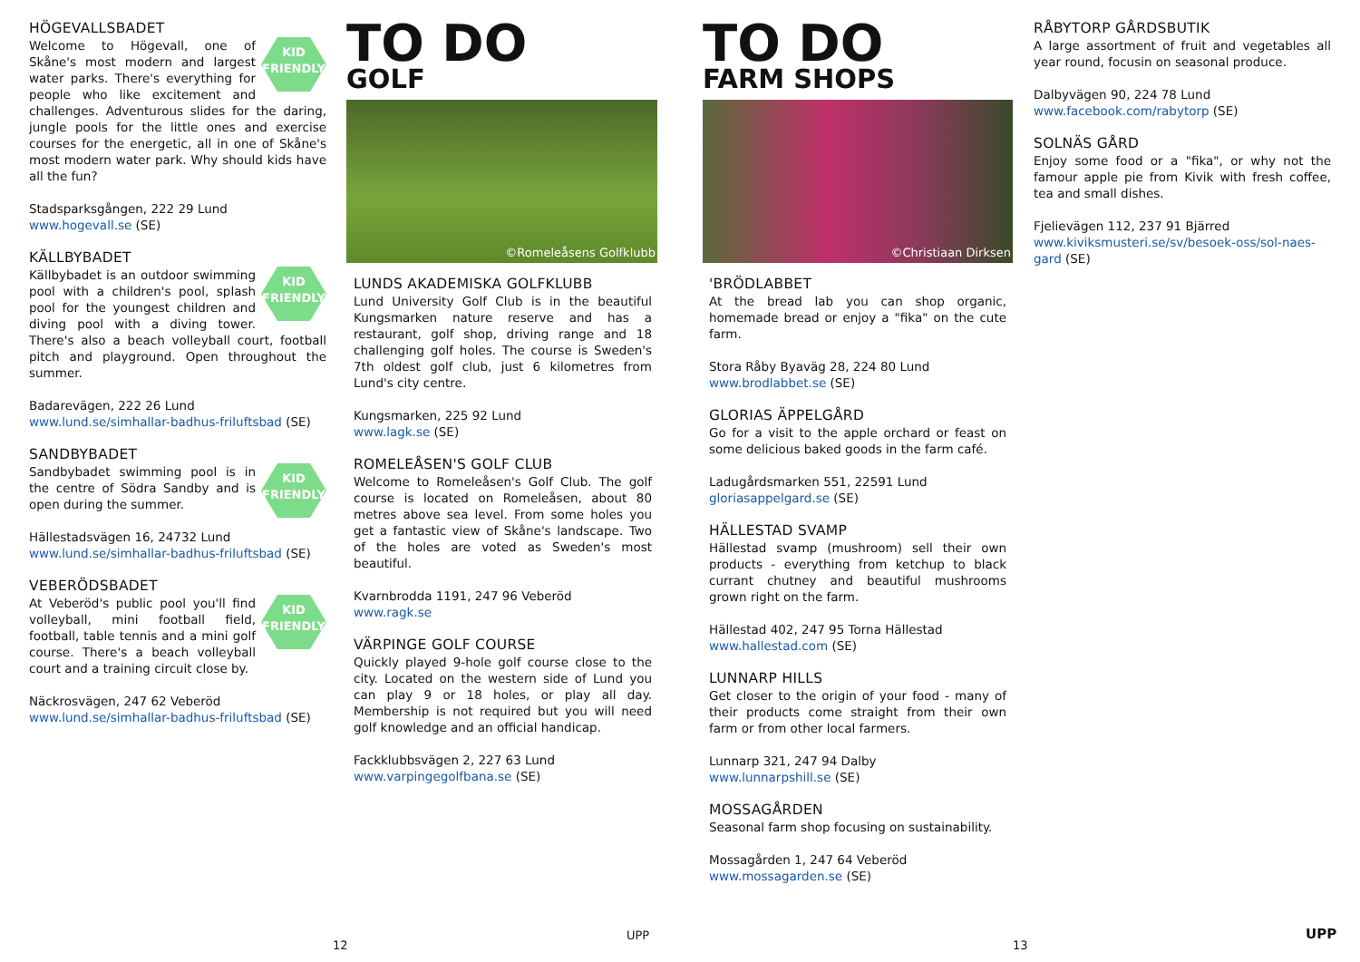HÖGEVALLSBADET
KID
FRIENDLY
Welcome to Högevall, one of Skåne's most modern and largest water parks. There's everything for people who like excitement and challenges. Adventurous slides for the daring, jungle pools for the little ones and exercise courses for the energetic, all in one of Skåne's most modern water park. Why should kids have all the fun?
Stadsparksgången, 222 29 Lund
www.hogevall.se (SE)
KÄLLBYBADET
KID
FRIENDLY
Källbybadet is an outdoor swimming pool with a children's pool, splash pool for the youngest children and diving pool with a diving tower. There's also a beach volleyball court, football pitch and playground. Open throughout the summer.
Badarevägen, 222 26 Lund
www.lund.se/simhallar-badhus-friluftsbad (SE)
SANDBYBADET
KID
FRIENDLY
Sandbybadet swimming pool is in the centre of Södra Sandby and is open during the summer.
Hällestadsvägen 16, 24732 Lund
www.lund.se/simhallar-badhus-friluftsbad (SE)
VEBERÖDSBADET
KID
FRIENDLY
At Veberöd's public pool you'll find volleyball, mini football field, football, table tennis and a mini golf course. There's a beach volleyball court and a training circuit close by.
Näckrosvägen, 247 62 Veberöd
www.lund.se/simhallar-badhus-friluftsbad (SE)
TO DO
GOLF
©Romeleåsens Golfklubb
LUNDS AKADEMISKA GOLFKLUBB
Lund University Golf Club is in the beautiful Kungsmarken nature reserve and has a restaurant, golf shop, driving range and 18 challenging golf holes. The course is Sweden's 7th oldest golf club, just 6 kilometres from Lund's city centre.
Kungsmarken, 225 92 Lund
www.lagk.se (SE)
ROMELEÅSEN'S GOLF CLUB
Welcome to Romeleåsen's Golf Club. The golf course is located on Romeleåsen, about 80 metres above sea level. From some holes you get a fantastic view of Skåne's landscape. Two of the holes are voted as Sweden's most beautiful.
Kvarnbrodda 1191, 247 96 Veberöd
www.ragk.se
VÄRPINGE GOLF COURSE
Quickly played 9-hole golf course close to the city. Located on the western side of Lund you can play 9 or 18 holes, or play all day. Membership is not required but you will need golf knowledge and an official handicap.
Fackklubbsvägen 2, 227 63 Lund
www.varpingegolfbana.se (SE)
TO DO
FARM SHOPS
©Christiaan Dirksen
'BRÖDLABBET
At the bread lab you can shop organic, homemade bread or enjoy a "fika" on the cute farm.
Stora Råby Byaväg 28, 224 80 Lund
www.brodlabbet.se (SE)
GLORIAS ÄPPELGÅRD
Go for a visit to the apple orchard or feast on some delicious baked goods in the farm café.
Ladugårdsmarken 551, 22591 Lund
gloriasappelgard.se (SE)
HÄLLESTAD SVAMP
Hällestad svamp (mushroom) sell their own products - everything from ketchup to black currant chutney and beautiful mushrooms grown right on the farm.
Hällestad 402, 247 95 Torna Hällestad
www.hallestad.com (SE)
LUNNARP HILLS
Get closer to the origin of your food - many of their products come straight from their own farm or from other local farmers.
Lunnarp 321, 247 94 Dalby
www.lunnarpshill.se (SE)
MOSSAGÅRDEN
Seasonal farm shop focusing on sustainability.
Mossagården 1, 247 64 Veberöd
www.mossagarden.se (SE)
RÅBYTORP GÅRDSBUTIK
A large assortment of fruit and vegetables all year round, focusin on seasonal produce.
Dalbyvägen 90, 224 78 Lund
www.facebook.com/rabytorp (SE)
SOLNÄS GÅRD
Enjoy some food or a "fika", or why not the famour apple pie from Kivik with fresh coffee, tea and small dishes.
Fjelievägen 112, 237 91 Bjärred
www.kiviksmusteri.se/sv/besoek-oss/sol-naes-gard (SE)
12
UPP
13
UPP